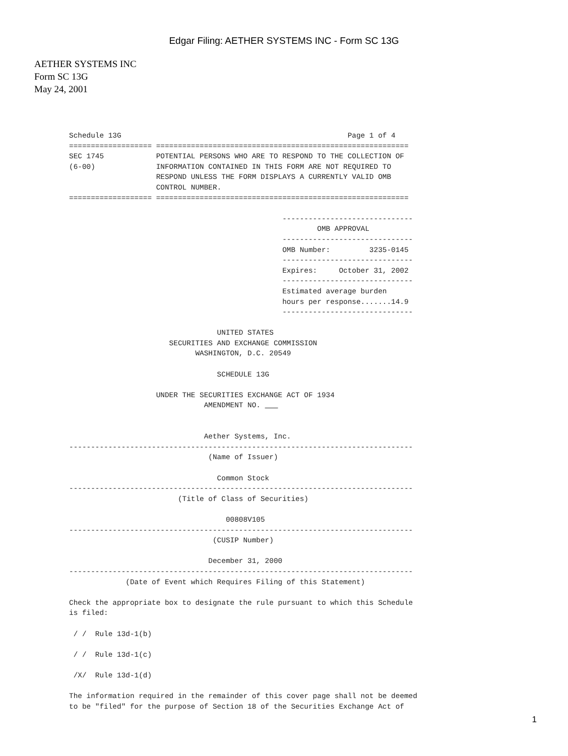Edgar Filing: AETHER SYSTEMS INC - Form SC 13G
AETHER SYSTEMS INC
Form SC 13G
May 24, 2001
Schedule 13G                                                    Page 1 of 4
=================== ==========================================================
SEC 1745            POTENTIAL PERSONS WHO ARE TO RESPOND TO THE COLLECTION OF
(6-00)              INFORMATION CONTAINED IN THIS FORM ARE NOT REQUIRED TO
                    RESPOND UNLESS THE FORM DISPLAYS A CURRENTLY VALID OMB
                    CONTROL NUMBER.
=================== ==========================================================

                                                 ------------------------------
                                                         OMB APPROVAL
                                                 ------------------------------
                                                 OMB Number:         3235-0145
                                                 ------------------------------
                                                 Expires:     October 31, 2002
                                                 ------------------------------
                                                 Estimated average burden
                                                 hours per response.......14.9
                                                 ------------------------------

                                  UNITED STATES
                       SECURITIES AND EXCHANGE COMMISSION
                             WASHINGTON, D.C. 20549

                                  SCHEDULE 13G

                    UNDER THE SECURITIES EXCHANGE ACT OF 1934
                               AMENDMENT NO.    


                               Aether Systems, Inc.
-------------------------------------------------------------------------------
                                (Name of Issuer)

                                  Common Stock
-------------------------------------------------------------------------------
                         (Title of Class of Securities)

                                    00808V105
-------------------------------------------------------------------------------
                                 (CUSIP Number)

                                December 31, 2000
-------------------------------------------------------------------------------
             (Date of Event which Requires Filing of this Statement)

Check the appropriate box to designate the rule pursuant to which this Schedule
is filed:

 / /  Rule 13d-1(b)

 / /  Rule 13d-1(c)

 /X/  Rule 13d-1(d)

The information required in the remainder of this cover page shall not be deemed
to be "filed" for the purpose of Section 18 of the Securities Exchange Act of
1